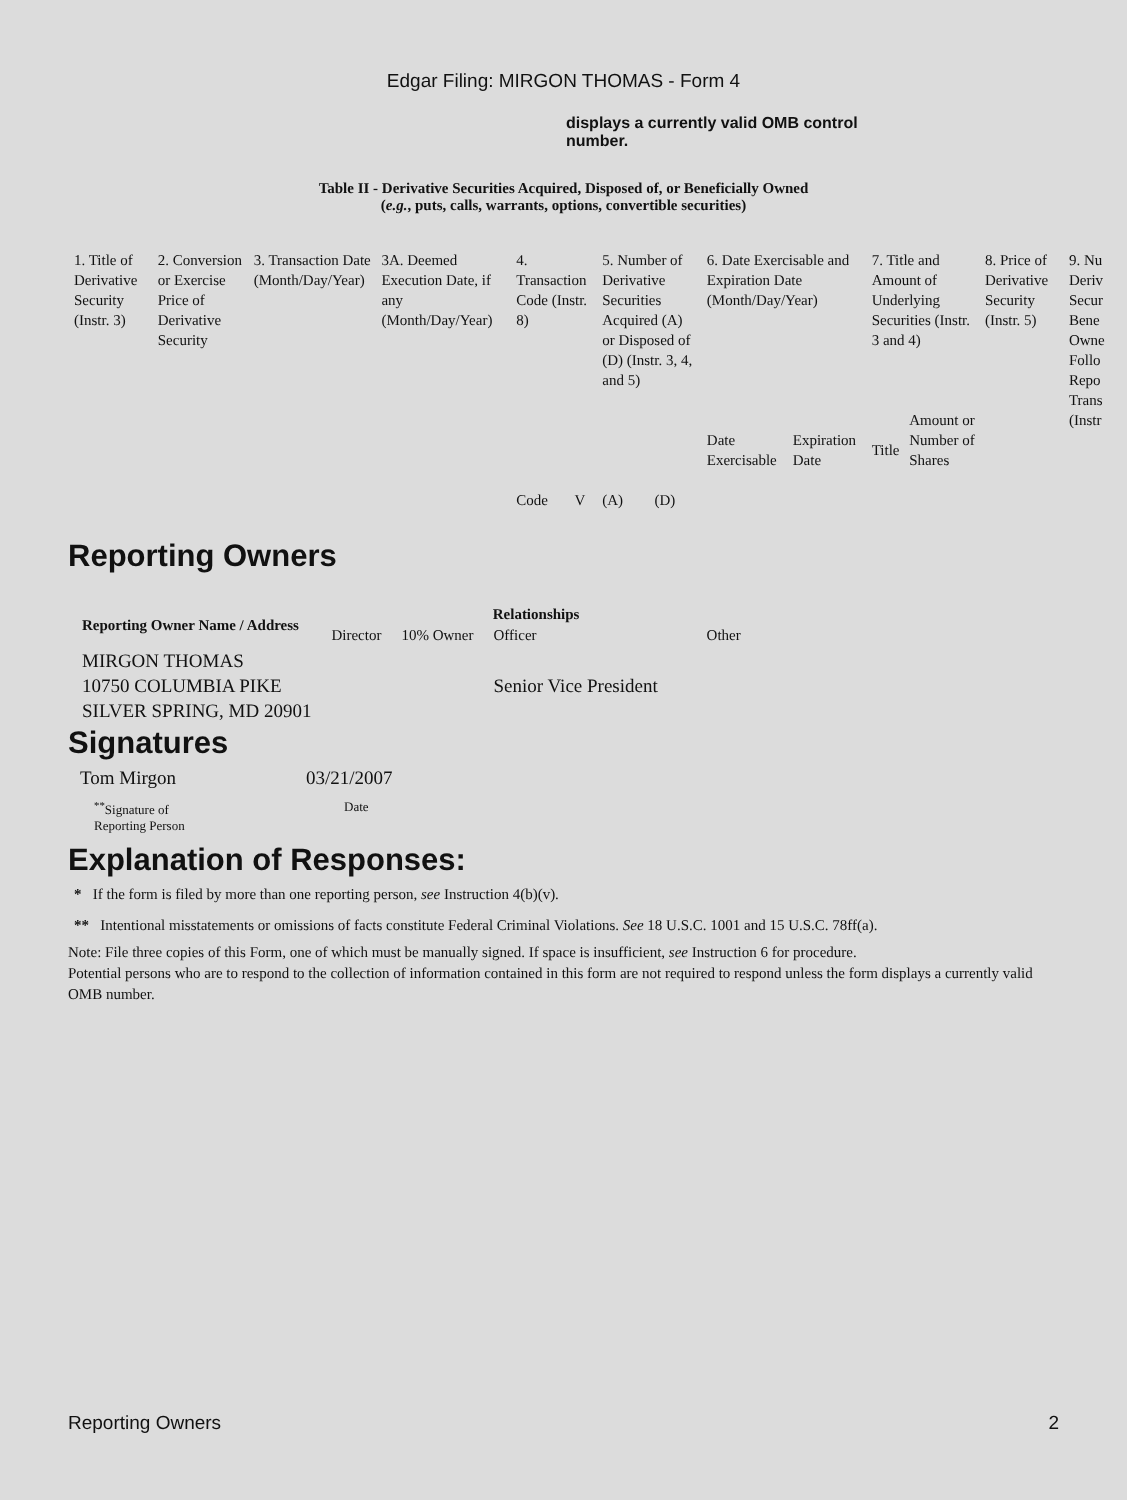Edgar Filing: MIRGON THOMAS - Form 4
displays a currently valid OMB control number.
Table II - Derivative Securities Acquired, Disposed of, or Beneficially Owned
(e.g., puts, calls, warrants, options, convertible securities)
| 1. Title of Derivative Security (Instr. 3) | 2. Conversion or Exercise Price of Derivative Security | 3. Transaction Date (Month/Day/Year) | 3A. Deemed Execution Date, if any (Month/Day/Year) | 4. Transaction Code (Instr. 8) | | 5. Number of Derivative Securities Acquired (A) or Disposed of (D) (Instr. 3, 4, and 5) | | 6. Date Exercisable and Expiration Date (Month/Day/Year) | | 7. Title and Amount of Underlying Securities (Instr. 3 and 4) | | 8. Price of Derivative Security (Instr. 5) | 9. Nu Deriv Secur Bene Owne Follo Repo Trans (Instr |
| | | | | Code | V | (A) | (D) | Date Exercisable | Expiration Date | Title | Amount or Number of Shares | | |
Reporting Owners
| Reporting Owner Name / Address | Relationships | | | |
| --- | --- | --- | --- | --- |
| | Director | 10% Owner | Officer | Other |
| MIRGON THOMAS 10750 COLUMBIA PIKE SILVER SPRING, MD 20901 | | | Senior Vice President | |
Signatures
Tom Mirgon 03/21/2007
<sup>**</sup> Signature of
Reporting Person Date
Explanation of Responses:
* If the form is filed by more than one reporting person, see Instruction 4(b)(v).
** Intentional misstatements or omissions of facts constitute Federal Criminal Violations. See 18 U.S.C. 1001 and 15 U.S.C. 78ff(a).
Note: File three copies of this Form, one of which must be manually signed. If space is insufficient, see Instruction 6 for procedure.
Potential persons who are to respond to the collection of information contained in this form are not required to respond unless the form displays a currently valid OMB number.
Reporting Owners 2